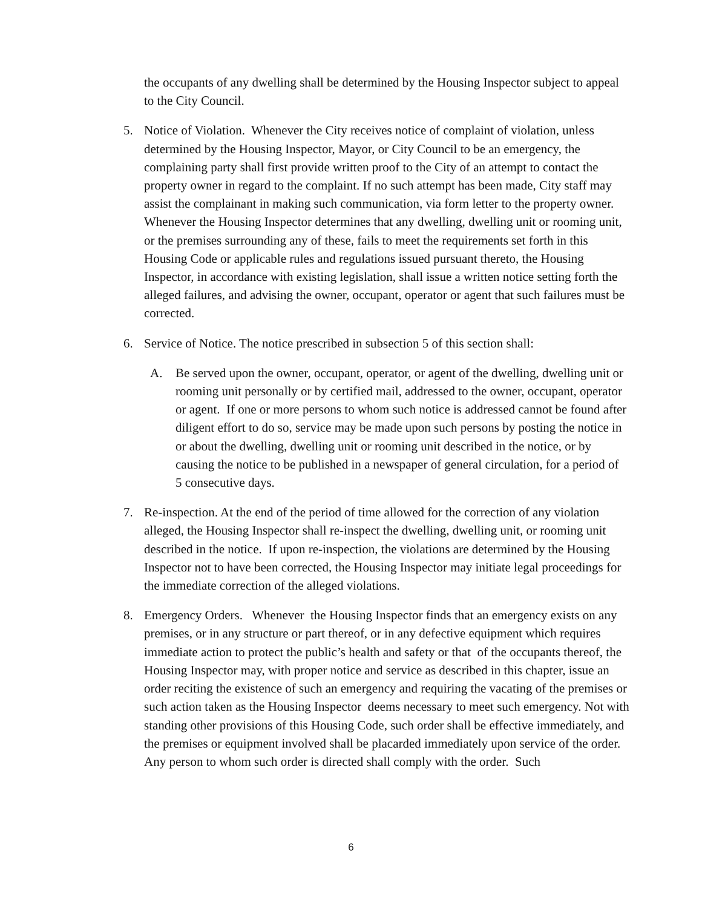the occupants of any dwelling shall be determined by the Housing Inspector subject to appeal to the City Council.
5. Notice of Violation. Whenever the City receives notice of complaint of violation, unless determined by the Housing Inspector, Mayor, or City Council to be an emergency, the complaining party shall first provide written proof to the City of an attempt to contact the property owner in regard to the complaint. If no such attempt has been made, City staff may assist the complainant in making such communication, via form letter to the property owner. Whenever the Housing Inspector determines that any dwelling, dwelling unit or rooming unit, or the premises surrounding any of these, fails to meet the requirements set forth in this Housing Code or applicable rules and regulations issued pursuant thereto, the Housing Inspector, in accordance with existing legislation, shall issue a written notice setting forth the alleged failures, and advising the owner, occupant, operator or agent that such failures must be corrected.
6. Service of Notice. The notice prescribed in subsection 5 of this section shall:
A. Be served upon the owner, occupant, operator, or agent of the dwelling, dwelling unit or rooming unit personally or by certified mail, addressed to the owner, occupant, operator or agent. If one or more persons to whom such notice is addressed cannot be found after diligent effort to do so, service may be made upon such persons by posting the notice in or about the dwelling, dwelling unit or rooming unit described in the notice, or by causing the notice to be published in a newspaper of general circulation, for a period of 5 consecutive days.
7. Re-inspection. At the end of the period of time allowed for the correction of any violation alleged, the Housing Inspector shall re-inspect the dwelling, dwelling unit, or rooming unit described in the notice. If upon re-inspection, the violations are determined by the Housing Inspector not to have been corrected, the Housing Inspector may initiate legal proceedings for the immediate correction of the alleged violations.
8. Emergency Orders. Whenever the Housing Inspector finds that an emergency exists on any premises, or in any structure or part thereof, or in any defective equipment which requires immediate action to protect the public’s health and safety or that of the occupants thereof, the Housing Inspector may, with proper notice and service as described in this chapter, issue an order reciting the existence of such an emergency and requiring the vacating of the premises or such action taken as the Housing Inspector deems necessary to meet such emergency. Not with standing other provisions of this Housing Code, such order shall be effective immediately, and the premises or equipment involved shall be placarded immediately upon service of the order. Any person to whom such order is directed shall comply with the order. Such
6